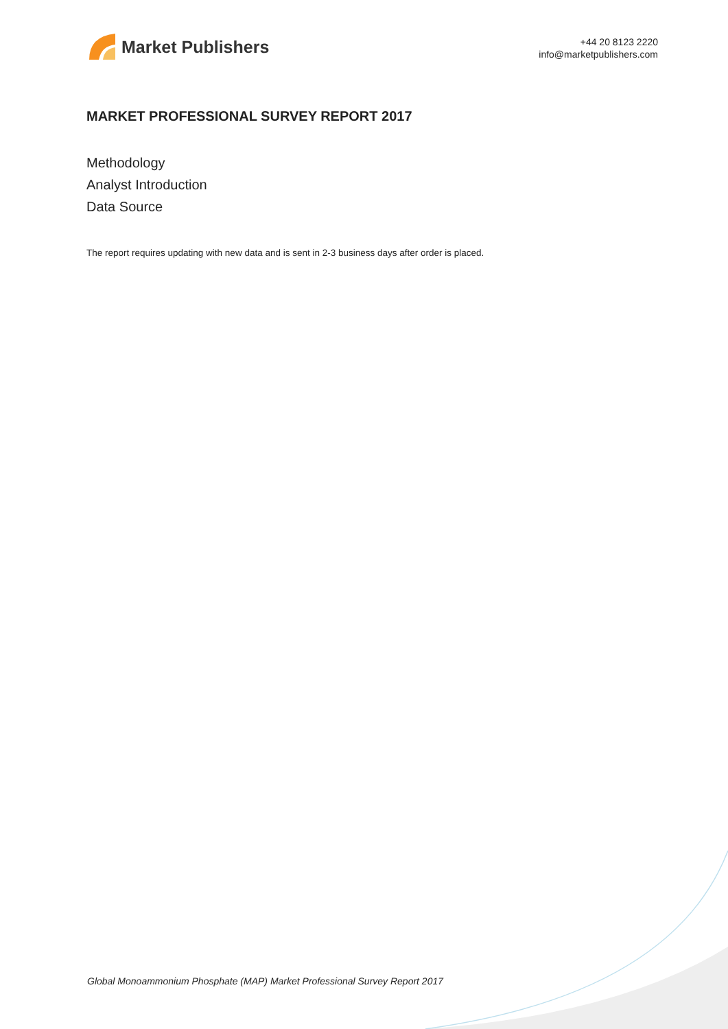Market Publishers
+44 20 8123 2220
info@marketpublishers.com
MARKET PROFESSIONAL SURVEY REPORT 2017
Methodology
Analyst Introduction
Data Source
The report requires updating with new data and is sent in 2-3 business days after order is placed.
Global Monoammonium Phosphate (MAP) Market Professional Survey Report 2017